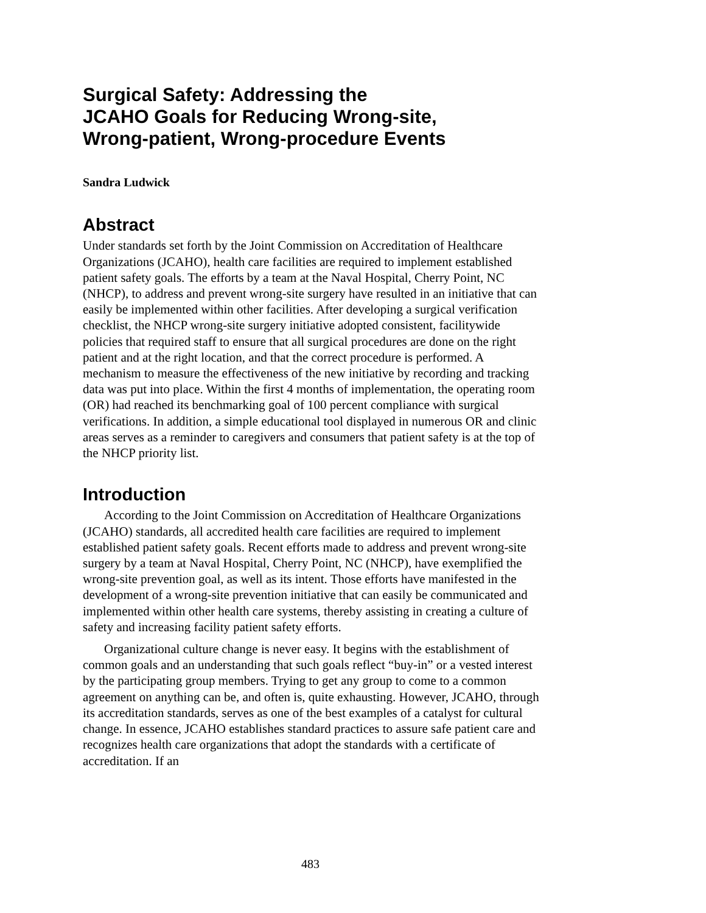Surgical Safety: Addressing the
JCAHO Goals for Reducing Wrong-site,
Wrong-patient, Wrong-procedure Events
Sandra Ludwick
Abstract
Under standards set forth by the Joint Commission on Accreditation of Healthcare Organizations (JCAHO), health care facilities are required to implement established patient safety goals. The efforts by a team at the Naval Hospital, Cherry Point, NC (NHCP), to address and prevent wrong-site surgery have resulted in an initiative that can easily be implemented within other facilities. After developing a surgical verification checklist, the NHCP wrong-site surgery initiative adopted consistent, facilitywide policies that required staff to ensure that all surgical procedures are done on the right patient and at the right location, and that the correct procedure is performed. A mechanism to measure the effectiveness of the new initiative by recording and tracking data was put into place. Within the first 4 months of implementation, the operating room (OR) had reached its benchmarking goal of 100 percent compliance with surgical verifications. In addition, a simple educational tool displayed in numerous OR and clinic areas serves as a reminder to caregivers and consumers that patient safety is at the top of the NHCP priority list.
Introduction
According to the Joint Commission on Accreditation of Healthcare Organizations (JCAHO) standards, all accredited health care facilities are required to implement established patient safety goals. Recent efforts made to address and prevent wrong-site surgery by a team at Naval Hospital, Cherry Point, NC (NHCP), have exemplified the wrong-site prevention goal, as well as its intent. Those efforts have manifested in the development of a wrong-site prevention initiative that can easily be communicated and implemented within other health care systems, thereby assisting in creating a culture of safety and increasing facility patient safety efforts.
Organizational culture change is never easy. It begins with the establishment of common goals and an understanding that such goals reflect “buy-in” or a vested interest by the participating group members. Trying to get any group to come to a common agreement on anything can be, and often is, quite exhausting. However, JCAHO, through its accreditation standards, serves as one of the best examples of a catalyst for cultural change. In essence, JCAHO establishes standard practices to assure safe patient care and recognizes health care organizations that adopt the standards with a certificate of accreditation. If an
483